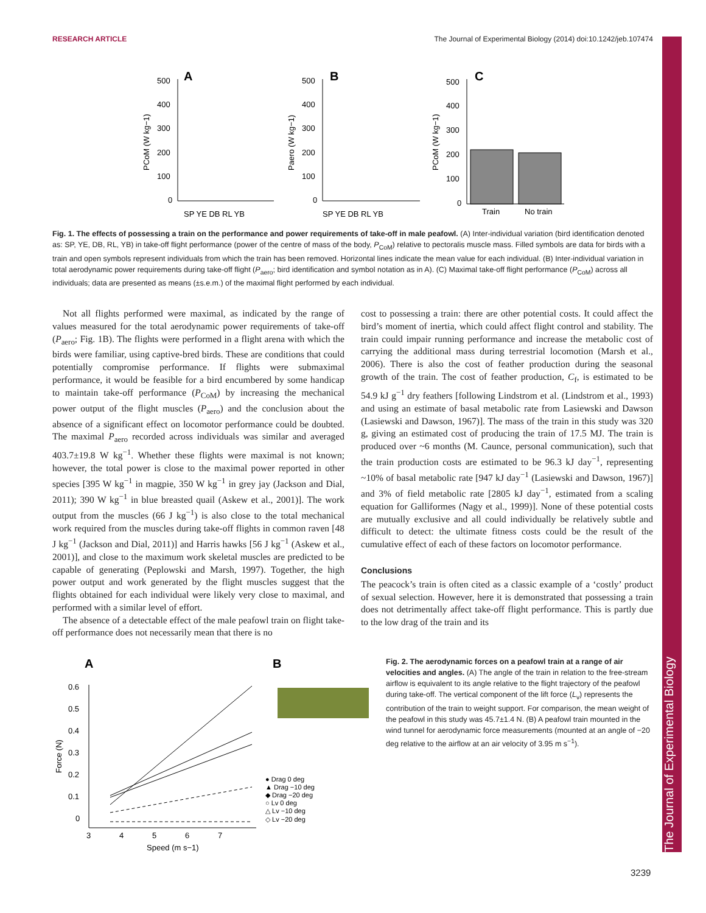The Journal of Experimental Biology
RESEARCH ARTICLE The Journal of Experimental Biology (2014) doi:10.1242/jeb.107474
A
B
C
500
400
300
200
100
0
SP YE DB RL YB
500
400
300
200
100
0
SP YE DB RL YB
500
400
300
200
100
0
Train
No train
PCoM (W kg−1)
Paero (W kg−1)
PCoM (W kg−1)
Fig. 1. The effects of possessing a train on the performance and power requirements of take-off in male peafowl. (A) Inter-individual variation (bird identification denoted as: SP, YE, DB, RL, YB) in take-off flight performance (power of the centre of mass of the body, P<sub>CoM</sub>) relative to pectoralis muscle mass. Filled symbols are data for birds with a train and open symbols represent individuals from which the train has been removed. Horizontal lines indicate the mean value for each individual. (B) Inter-individual variation in total aerodynamic power requirements during take-off flight (P<sub>aero</sub>; bird identification and symbol notation as in A). (C) Maximal take-off flight performance (P<sub>CoM</sub>) across all individuals; data are presented as means (±s.e.m.) of the maximal flight performed by each individual.
Not all flights performed were maximal, as indicated by the range of values measured for the total aerodynamic power requirements of take-off (P<sub>aero</sub>; Fig. 1B). The flights were performed in a flight arena with which the birds were familiar, using captive-bred birds. These are conditions that could potentially compromise performance. If flights were submaximal performance, it would be feasible for a bird encumbered by some handicap to maintain take-off performance (P<sub>CoM</sub>) by increasing the mechanical power output of the flight muscles (P<sub>aero</sub>) and the conclusion about the absence of a significant effect on locomotor performance could be doubted. The maximal P<sub>aero</sub> recorded across individuals was similar and averaged 403.7±19.8 W kg<sup>−1</sup>. Whether these flights were maximal is not known; however, the total power is close to the maximal power reported in other species [395 W kg<sup>−1</sup> in magpie, 350 W kg<sup>−1</sup> in grey jay (Jackson and Dial, 2011); 390 W kg<sup>−1</sup> in blue breasted quail (Askew et al., 2001)]. The work output from the muscles (66 J kg<sup>−1</sup>) is also close to the total mechanical work required from the muscles during take-off flights in common raven [48 J kg<sup>−1</sup> (Jackson and Dial, 2011)] and Harris hawks [56 J kg<sup>−1</sup> (Askew et al., 2001)], and close to the maximum work skeletal muscles are predicted to be capable of generating (Peplowski and Marsh, 1997). Together, the high power output and work generated by the flight muscles suggest that the flights obtained for each individual were likely very close to maximal, and performed with a similar level of effort.
The absence of a detectable effect of the male peafowl train on flight take-off performance does not necessarily mean that there is no
cost to possessing a train: there are other potential costs. It could affect the bird’s moment of inertia, which could affect flight control and stability. The train could impair running performance and increase the metabolic cost of carrying the additional mass during terrestrial locomotion (Marsh et al., 2006). There is also the cost of feather production during the seasonal growth of the train. The cost of feather production, C<sub>f</sub>, is estimated to be 54.9 kJ g<sup>−1</sup> dry feathers [following Lindstrom et al. (Lindstrom et al., 1993) and using an estimate of basal metabolic rate from Lasiewski and Dawson (Lasiewski and Dawson, 1967)]. The mass of the train in this study was 320 g, giving an estimated cost of producing the train of 17.5 MJ. The train is produced over ~6 months (M. Caunce, personal communication), such that the train production costs are estimated to be 96.3 kJ day<sup>−1</sup>, representing ~10% of basal metabolic rate [947 kJ day<sup>−1</sup> (Lasiewski and Dawson, 1967)] and 3% of field metabolic rate [2805 kJ day<sup>−1</sup>, estimated from a scaling equation for Galliformes (Nagy et al., 1999)]. None of these potential costs are mutually exclusive and all could individually be relatively subtle and difficult to detect: the ultimate fitness costs could be the result of the cumulative effect of each of these factors on locomotor performance.
Conclusions
The peacock’s train is often cited as a classic example of a ‘costly’ product of sexual selection. However, here it is demonstrated that possessing a train does not detrimentally affect take-off flight performance. This is partly due to the low drag of the train and its
A
B
0.6
0.5
0.4
0.3
0.2
0.1
0
3
4
5
6
7
Speed (m s−1)
Force (N)
● Drag 0 deg
▲ Drag −10 deg
◆ Drag −20 deg
○ Lv 0 deg
△ Lv −10 deg
◇ Lv −20 deg
Fig. 2. The aerodynamic forces on a peafowl train at a range of air velocities and angles. (A) The angle of the train in relation to the free-stream airflow is equivalent to its angle relative to the flight trajectory of the peafowl during take-off. The vertical component of the lift force (L<sub>v</sub>) represents the contribution of the train to weight support. For comparison, the mean weight of the peafowl in this study was 45.7±1.4 N. (B) A peafowl train mounted in the wind tunnel for aerodynamic force measurements (mounted at an angle of −20 deg relative to the airflow at an air velocity of 3.95 m s<sup>−1</sup>).
3239